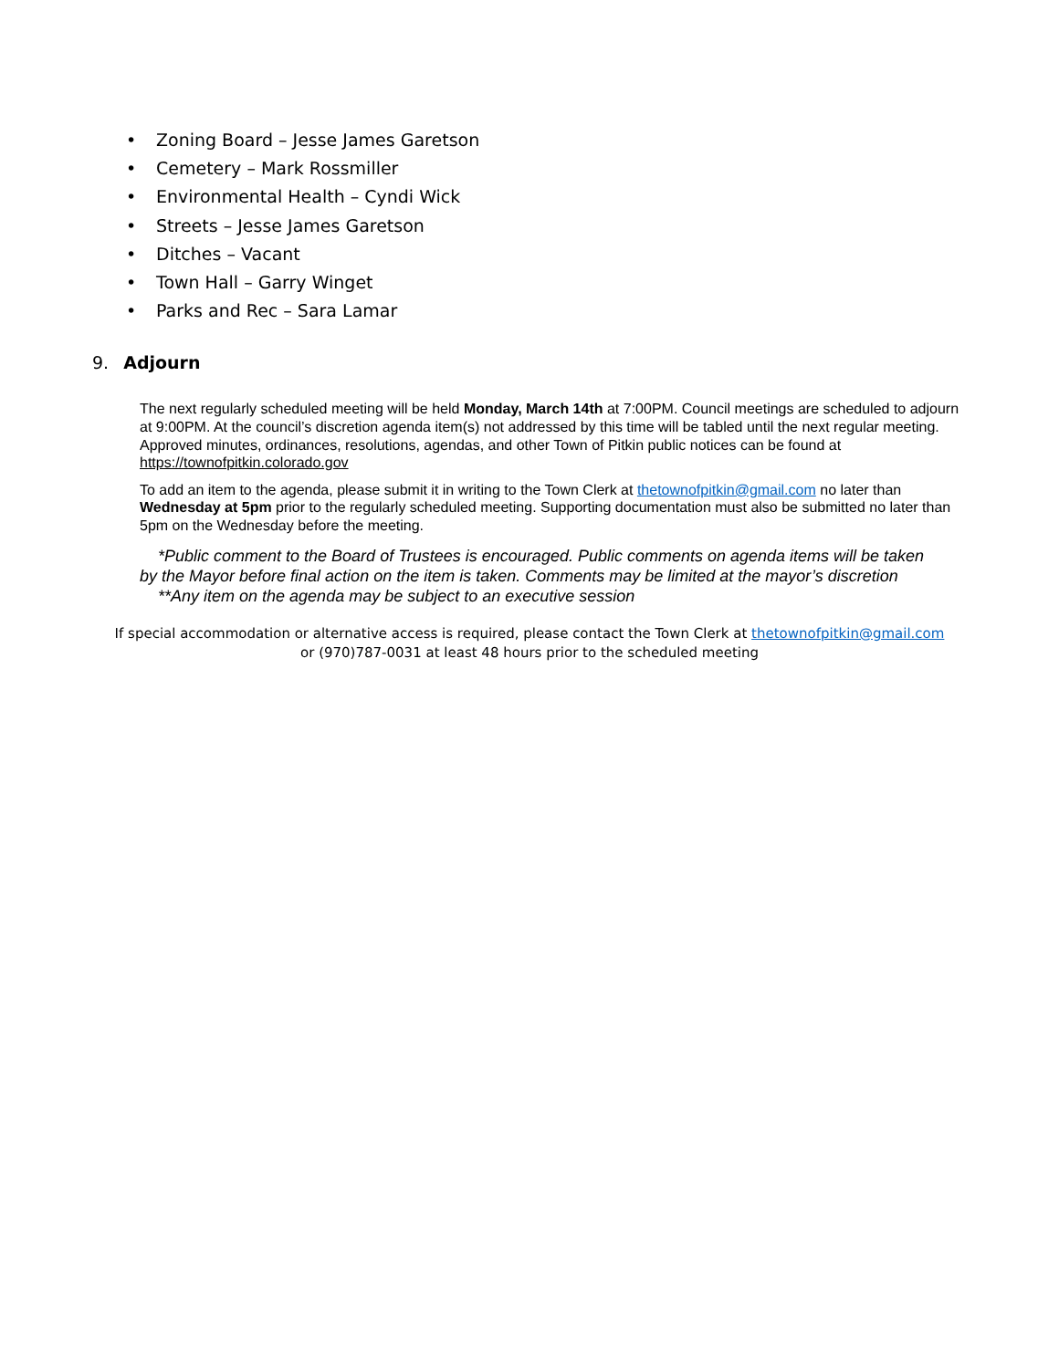• Zoning Board – Jesse James Garetson
• Cemetery – Mark Rossmiller
• Environmental Health – Cyndi Wick
• Streets – Jesse James Garetson
• Ditches – Vacant
• Town Hall – Garry Winget
• Parks and Rec – Sara Lamar
9. Adjourn
The next regularly scheduled meeting will be held Monday, March 14th at 7:00PM. Council meetings are scheduled to adjourn at 9:00PM. At the council’s discretion agenda item(s) not addressed by this time will be tabled until the next regular meeting. Approved minutes, ordinances, resolutions, agendas, and other Town of Pitkin public notices can be found at https://townofpitkin.colorado.gov
To add an item to the agenda, please submit it in writing to the Town Clerk at thetownofpitkin@gmail.com no later than Wednesday at 5pm prior to the regularly scheduled meeting. Supporting documentation must also be submitted no later than 5pm on the Wednesday before the meeting.
*Public comment to the Board of Trustees is encouraged. Public comments on agenda items will be taken by the Mayor before final action on the item is taken. Comments may be limited at the mayor’s discretion
**Any item on the agenda may be subject to an executive session
If special accommodation or alternative access is required, please contact the Town Clerk at thetownofpitkin@gmail.com
or (970)787-0031 at least 48 hours prior to the scheduled meeting